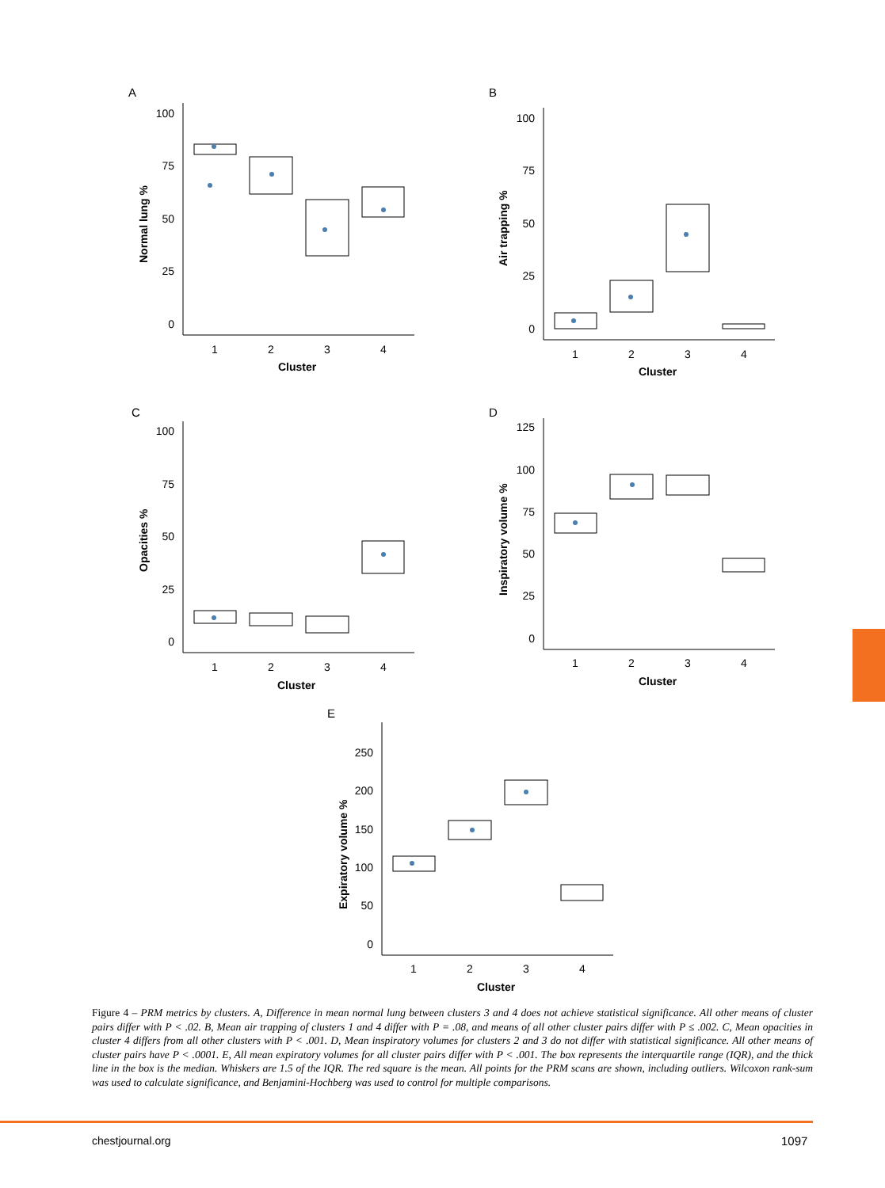A
B
C
D
E
Cluster
Cluster
Cluster
Cluster
Cluster
Normal lung %
Air trapping %
Opacities %
Inspiratory volume %
Expiratory volume %
100
75
50
25
0
100
75
50
25
0
100
75
50
25
0
125
100
75
50
25
0
250
200
150
100
50
0
1
2
3
4
1
2
3
4
1
2
3
4
1
2
3
4
1
2
3
4
Figure 4 – PRM metrics by clusters. A, Difference in mean normal lung between clusters 3 and 4 does not achieve statistical significance. All other means of cluster pairs differ with P < .02. B, Mean air trapping of clusters 1 and 4 differ with P = .08, and means of all other cluster pairs differ with P ≤ .002. C, Mean opacities in cluster 4 differs from all other clusters with P < .001. D, Mean inspiratory volumes for clusters 2 and 3 do not differ with statistical significance. All other means of cluster pairs have P < .0001. E, All mean expiratory volumes for all cluster pairs differ with P < .001. The box represents the interquartile range (IQR), and the thick line in the box is the median. Whiskers are 1.5 of the IQR. The red square is the mean. All points for the PRM scans are shown, including outliers. Wilcoxon rank-sum was used to calculate significance, and Benjamini-Hochberg was used to control for multiple comparisons.
chestjournal.org 1097